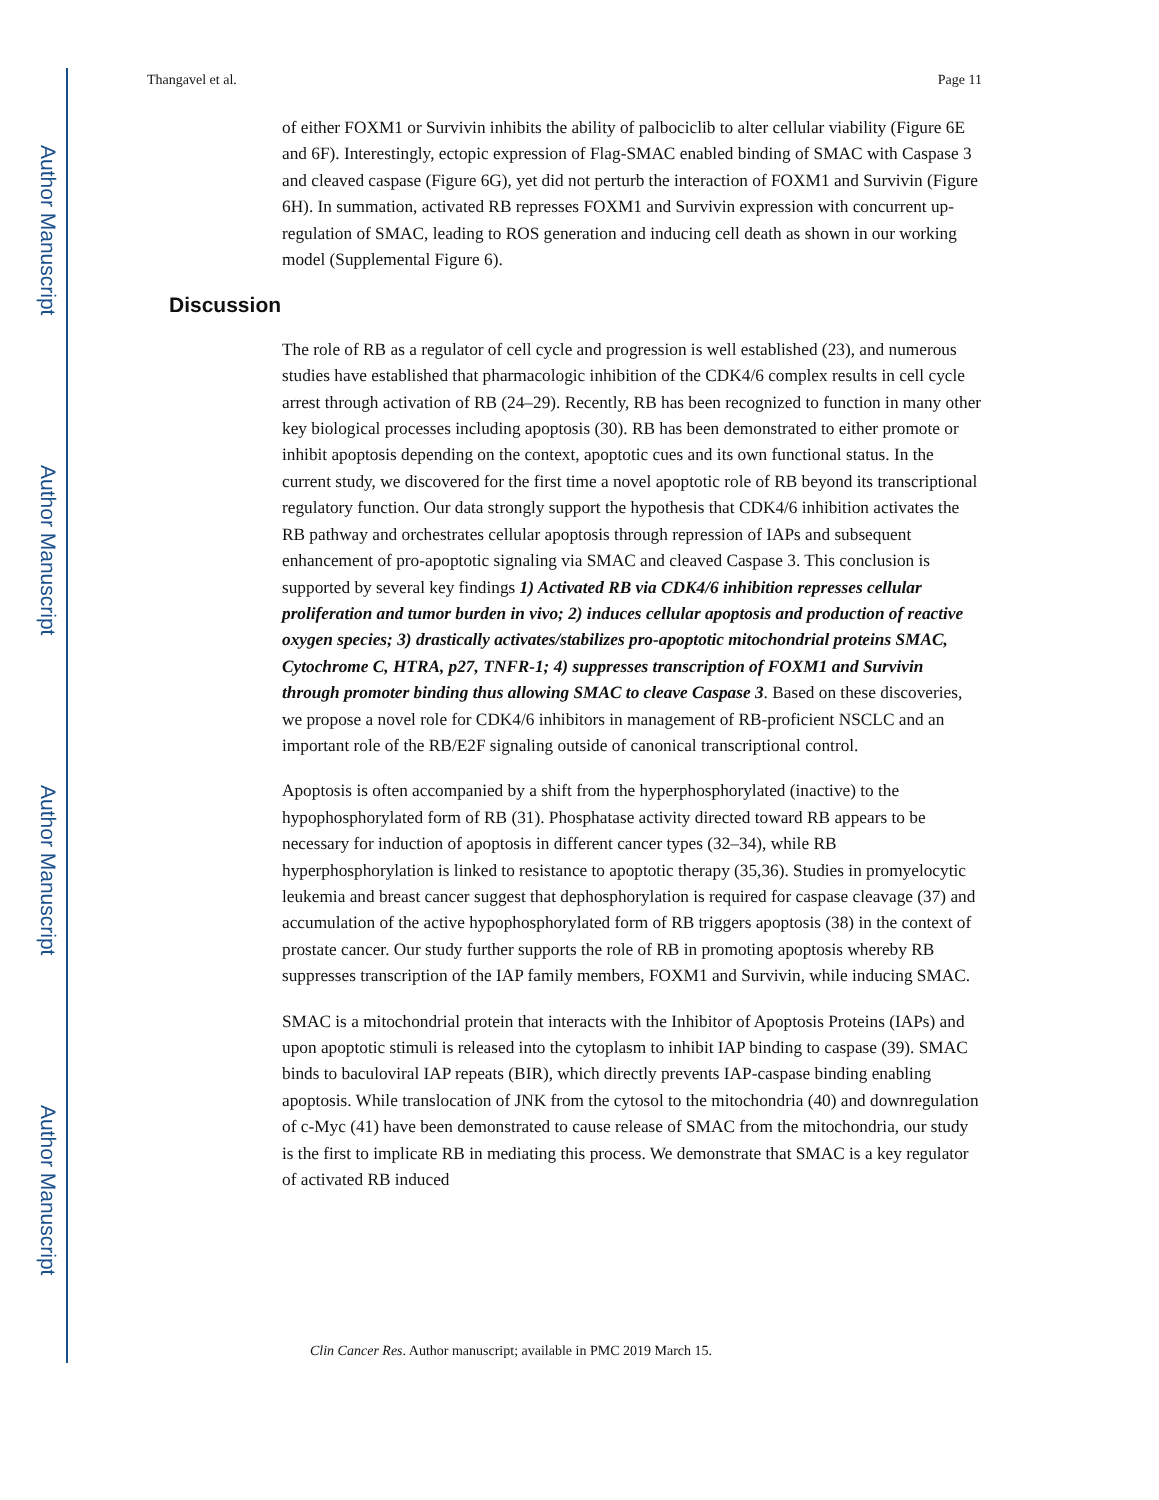Author Manuscript
Author Manuscript
Author Manuscript
Author Manuscript
Thangavel et al. Page 11
of either FOXM1 or Survivin inhibits the ability of palbociclib to alter cellular viability (Figure 6E and 6F). Interestingly, ectopic expression of Flag-SMAC enabled binding of SMAC with Caspase 3 and cleaved caspase (Figure 6G), yet did not perturb the interaction of FOXM1 and Survivin (Figure 6H). In summation, activated RB represses FOXM1 and Survivin expression with concurrent up-regulation of SMAC, leading to ROS generation and inducing cell death as shown in our working model (Supplemental Figure 6).
Discussion
The role of RB as a regulator of cell cycle and progression is well established (23), and numerous studies have established that pharmacologic inhibition of the CDK4/6 complex results in cell cycle arrest through activation of RB (24–29). Recently, RB has been recognized to function in many other key biological processes including apoptosis (30). RB has been demonstrated to either promote or inhibit apoptosis depending on the context, apoptotic cues and its own functional status. In the current study, we discovered for the first time a novel apoptotic role of RB beyond its transcriptional regulatory function. Our data strongly support the hypothesis that CDK4/6 inhibition activates the RB pathway and orchestrates cellular apoptosis through repression of IAPs and subsequent enhancement of pro-apoptotic signaling via SMAC and cleaved Caspase 3. This conclusion is supported by several key findings 1) Activated RB via CDK4/6 inhibition represses cellular proliferation and tumor burden in vivo; 2) induces cellular apoptosis and production of reactive oxygen species; 3) drastically activates/stabilizes pro-apoptotic mitochondrial proteins SMAC, Cytochrome C, HTRA, p27, TNFR-1; 4) suppresses transcription of FOXM1 and Survivin through promoter binding thus allowing SMAC to cleave Caspase 3. Based on these discoveries, we propose a novel role for CDK4/6 inhibitors in management of RB-proficient NSCLC and an important role of the RB/E2F signaling outside of canonical transcriptional control.
Apoptosis is often accompanied by a shift from the hyperphosphorylated (inactive) to the hypophosphorylated form of RB (31). Phosphatase activity directed toward RB appears to be necessary for induction of apoptosis in different cancer types (32–34), while RB hyperphosphorylation is linked to resistance to apoptotic therapy (35,36). Studies in promyelocytic leukemia and breast cancer suggest that dephosphorylation is required for caspase cleavage (37) and accumulation of the active hypophosphorylated form of RB triggers apoptosis (38) in the context of prostate cancer. Our study further supports the role of RB in promoting apoptosis whereby RB suppresses transcription of the IAP family members, FOXM1 and Survivin, while inducing SMAC.
SMAC is a mitochondrial protein that interacts with the Inhibitor of Apoptosis Proteins (IAPs) and upon apoptotic stimuli is released into the cytoplasm to inhibit IAP binding to caspase (39). SMAC binds to baculoviral IAP repeats (BIR), which directly prevents IAP-caspase binding enabling apoptosis. While translocation of JNK from the cytosol to the mitochondria (40) and downregulation of c-Myc (41) have been demonstrated to cause release of SMAC from the mitochondria, our study is the first to implicate RB in mediating this process. We demonstrate that SMAC is a key regulator of activated RB induced
Clin Cancer Res. Author manuscript; available in PMC 2019 March 15.